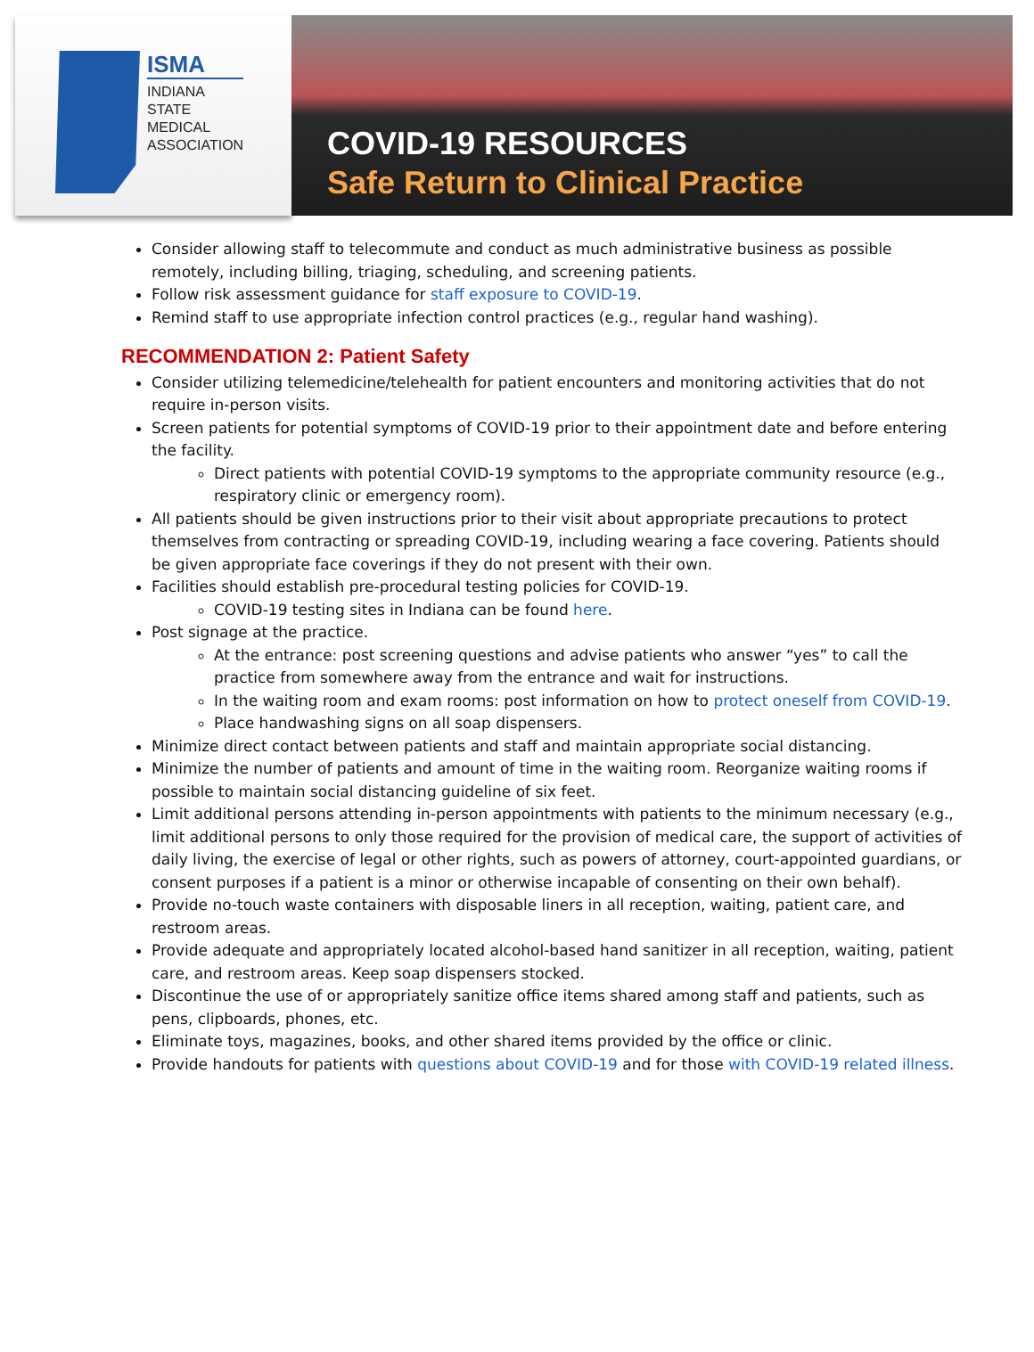ISMA
INDIANA
STATE
MEDICAL
ASSOCIATION
COVID-19 RESOURCES
Safe Return to Clinical Practice
Consider allowing staff to telecommute and conduct as much administrative business as possible remotely, including billing, triaging, scheduling, and screening patients.
Follow risk assessment guidance for staff exposure to COVID-19.
Remind staff to use appropriate infection control practices (e.g., regular hand washing).
RECOMMENDATION 2: Patient Safety
Consider utilizing telemedicine/telehealth for patient encounters and monitoring activities that do not require in-person visits.
Screen patients for potential symptoms of COVID-19 prior to their appointment date and before entering the facility.
Direct patients with potential COVID-19 symptoms to the appropriate community resource (e.g., respiratory clinic or emergency room).
All patients should be given instructions prior to their visit about appropriate precautions to protect themselves from contracting or spreading COVID-19, including wearing a face covering. Patients should be given appropriate face coverings if they do not present with their own.
Facilities should establish pre-procedural testing policies for COVID-19.
COVID-19 testing sites in Indiana can be found here.
Post signage at the practice.
At the entrance: post screening questions and advise patients who answer “yes” to call the practice from somewhere away from the entrance and wait for instructions.
In the waiting room and exam rooms: post information on how to protect oneself from COVID-19.
Place handwashing signs on all soap dispensers.
Minimize direct contact between patients and staff and maintain appropriate social distancing.
Minimize the number of patients and amount of time in the waiting room. Reorganize waiting rooms if possible to maintain social distancing guideline of six feet.
Limit additional persons attending in-person appointments with patients to the minimum necessary (e.g., limit additional persons to only those required for the provision of medical care, the support of activities of daily living, the exercise of legal or other rights, such as powers of attorney, court-appointed guardians, or consent purposes if a patient is a minor or otherwise incapable of consenting on their own behalf).
Provide no-touch waste containers with disposable liners in all reception, waiting, patient care, and restroom areas.
Provide adequate and appropriately located alcohol-based hand sanitizer in all reception, waiting, patient care, and restroom areas. Keep soap dispensers stocked.
Discontinue the use of or appropriately sanitize office items shared among staff and patients, such as pens, clipboards, phones, etc.
Eliminate toys, magazines, books, and other shared items provided by the office or clinic.
Provide handouts for patients with questions about COVID-19 and for those with COVID-19 related illness.